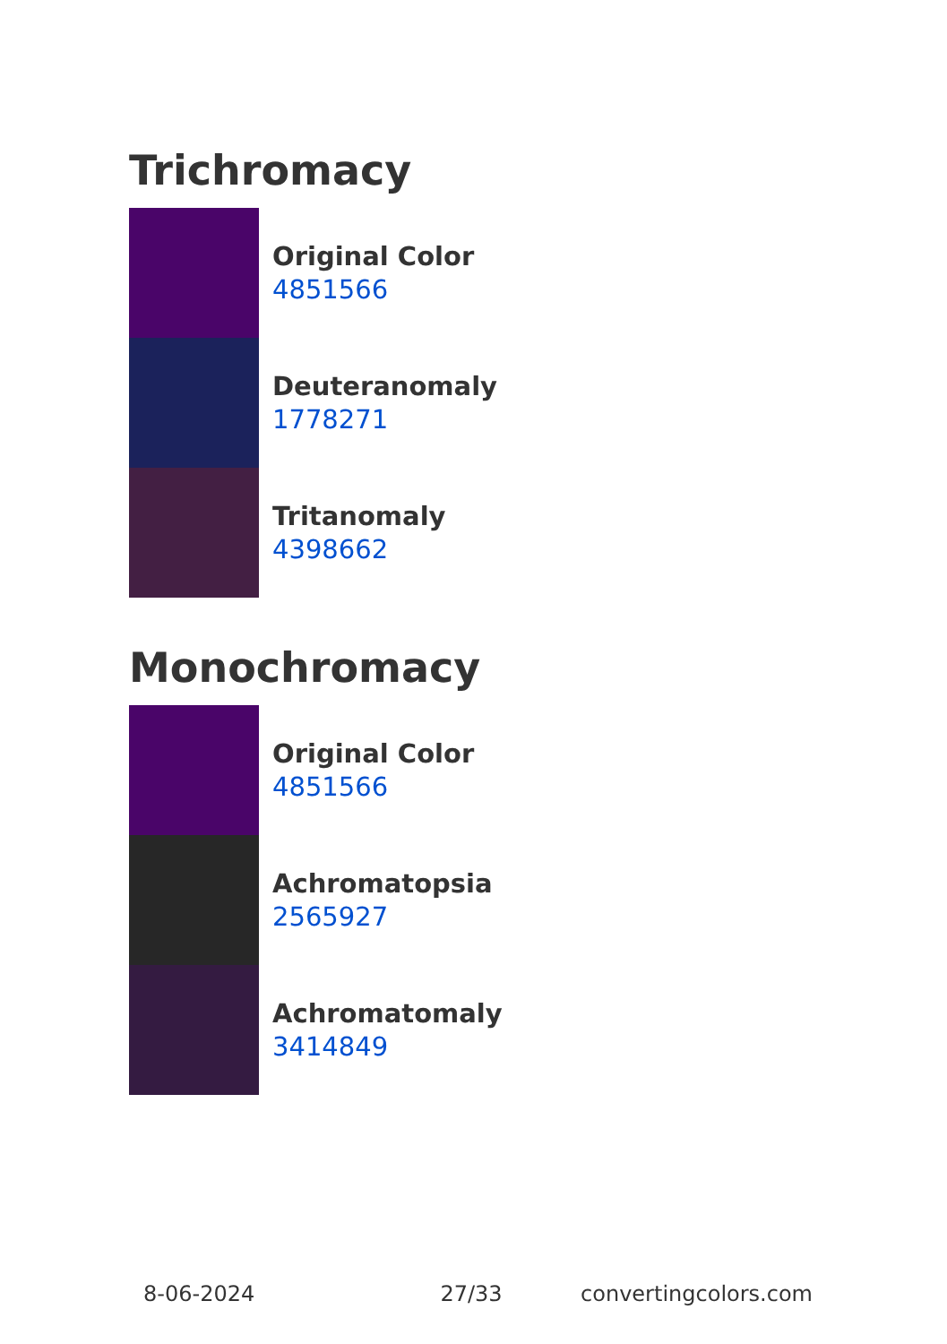Trichromacy
Original Color
4851566
Deuteranomaly
1778271
Tritanomaly
4398662
Monochromacy
Original Color
4851566
Achromatopsia
2565927
Achromatomaly
3414849
8-06-2024 27/33 convertingcolors.com